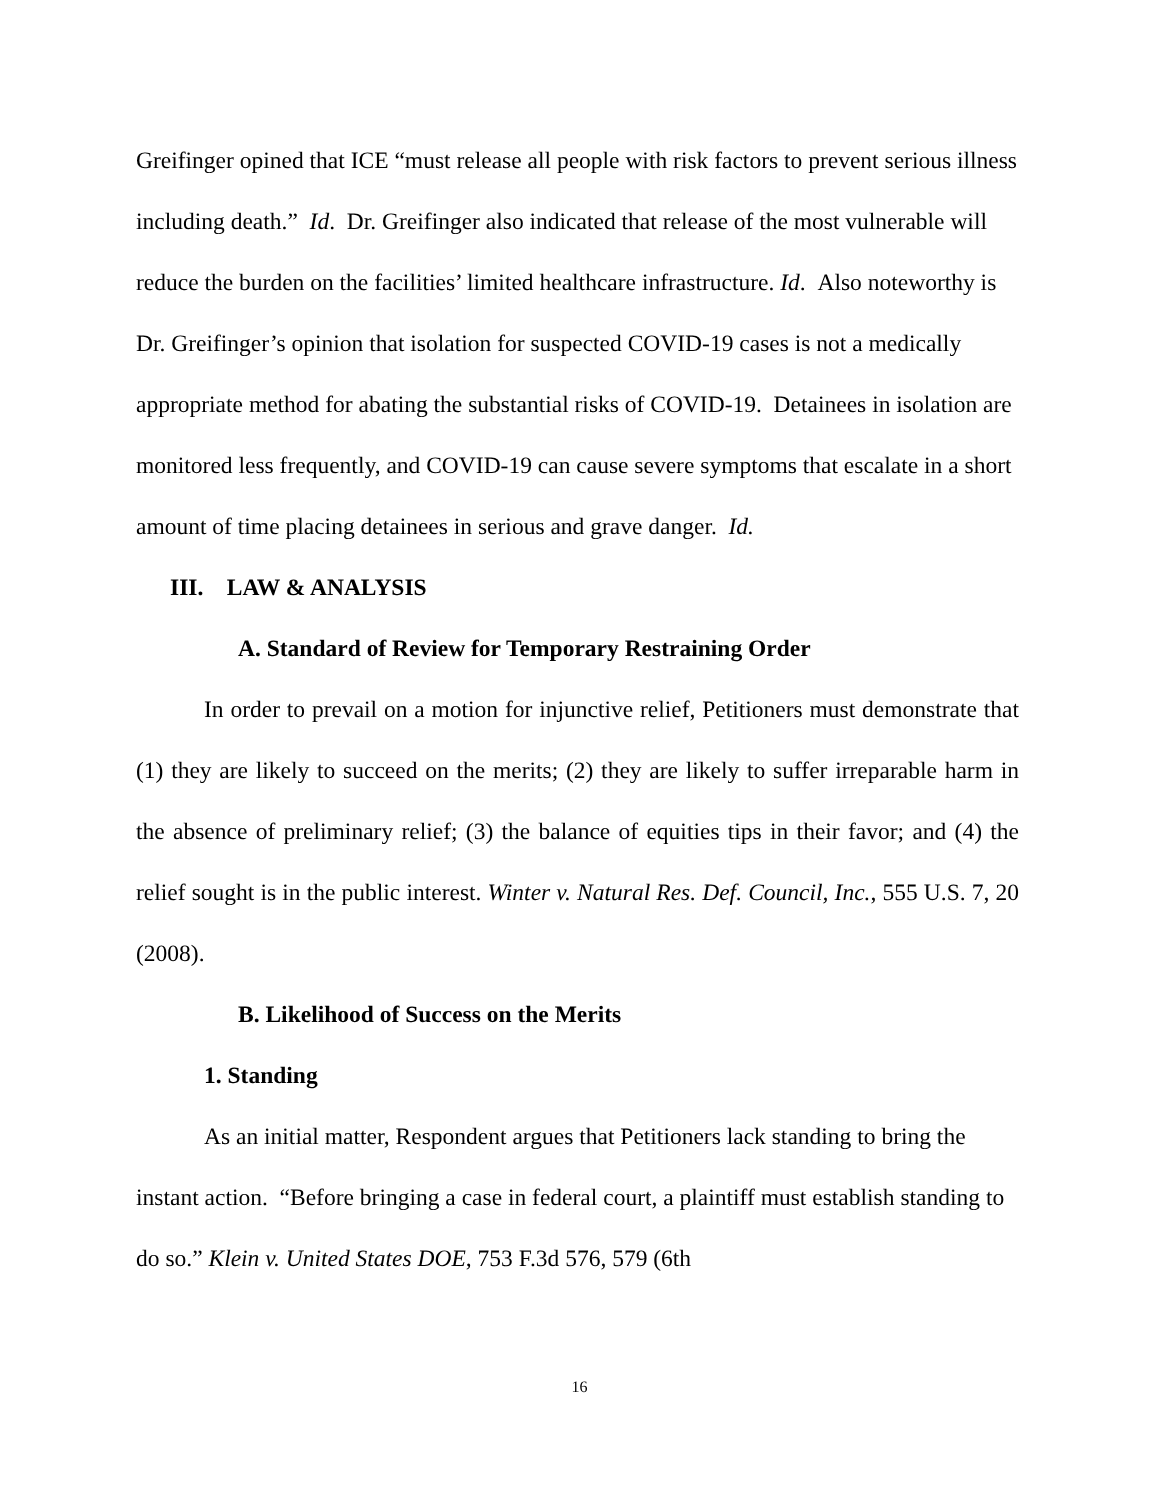Greifinger opined that ICE “must release all people with risk factors to prevent serious illness including death.” Id. Dr. Greifinger also indicated that release of the most vulnerable will reduce the burden on the facilities’ limited healthcare infrastructure. Id. Also noteworthy is Dr. Greifinger’s opinion that isolation for suspected COVID-19 cases is not a medically appropriate method for abating the substantial risks of COVID-19. Detainees in isolation are monitored less frequently, and COVID-19 can cause severe symptoms that escalate in a short amount of time placing detainees in serious and grave danger. Id.
III. LAW & ANALYSIS
A. Standard of Review for Temporary Restraining Order
In order to prevail on a motion for injunctive relief, Petitioners must demonstrate that (1) they are likely to succeed on the merits; (2) they are likely to suffer irreparable harm in the absence of preliminary relief; (3) the balance of equities tips in their favor; and (4) the relief sought is in the public interest. Winter v. Natural Res. Def. Council, Inc., 555 U.S. 7, 20 (2008).
B. Likelihood of Success on the Merits
1. Standing
As an initial matter, Respondent argues that Petitioners lack standing to bring the instant action. “Before bringing a case in federal court, a plaintiff must establish standing to do so.” Klein v. United States DOE, 753 F.3d 576, 579 (6th
16